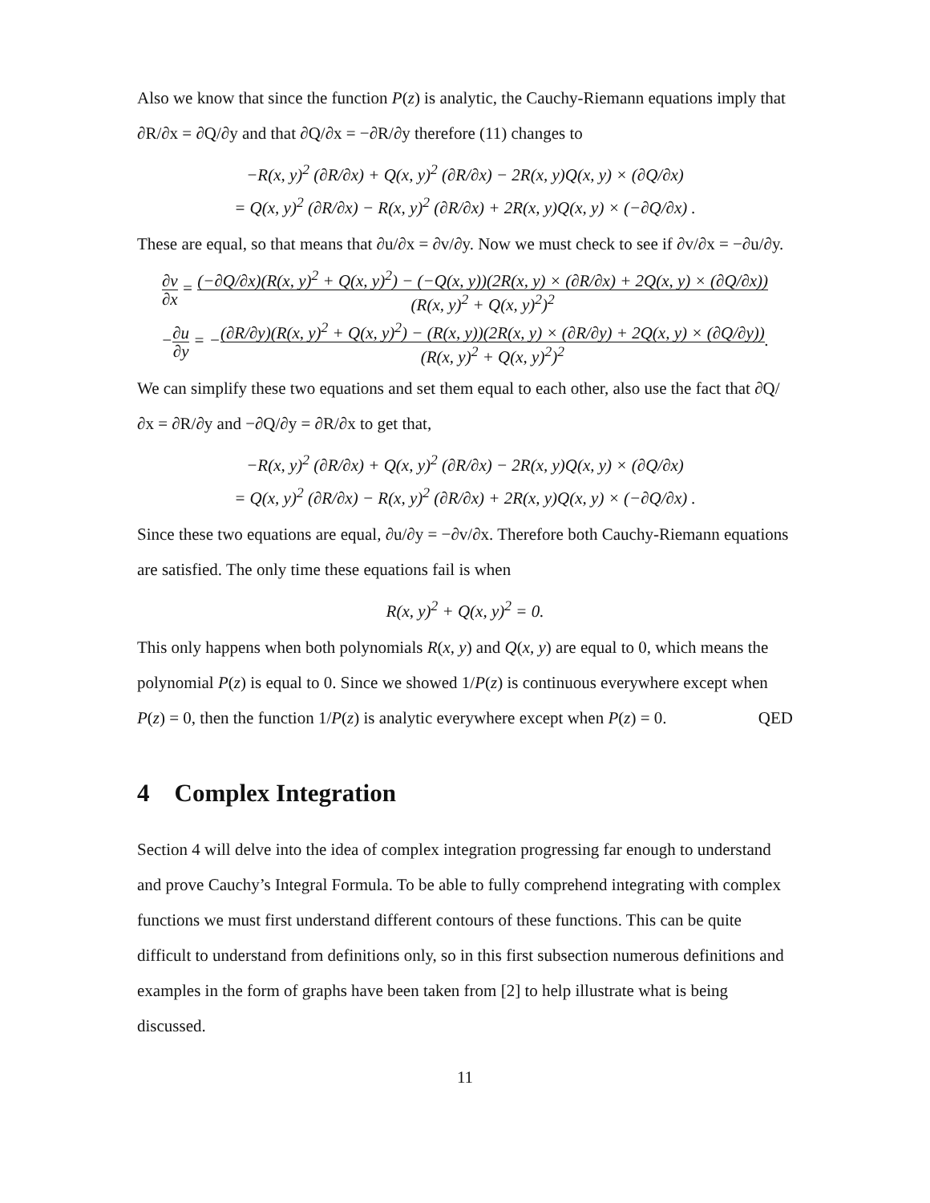Also we know that since the function P(z) is analytic, the Cauchy-Riemann equations imply that ∂R/∂x = ∂Q/∂y and that ∂Q/∂x = −∂R/∂y therefore (11) changes to
−R(x, y)<sup>2</sup> (∂R/∂x) + Q(x, y)<sup>2</sup> (∂R/∂x) − 2R(x, y)Q(x, y) × (∂Q/∂x)
= Q(x, y)<sup>2</sup> (∂R/∂x) − R(x, y)<sup>2</sup> (∂R/∂x) + 2R(x, y)Q(x, y) × (−∂Q/∂x) .
These are equal, so that means that ∂u/∂x = ∂v/∂y. Now we must check to see if ∂v/∂x = −∂u/∂y.
∂v ∂x = (−∂Q/∂x)(R(x, y)<sup>2</sup> + Q(x, y)<sup>2</sup>) − (−Q(x, y))(2R(x, y) × (∂R/∂x) + 2Q(x, y) × (∂Q/∂x)) (R(x, y)<sup>2</sup> + Q(x, y)<sup>2</sup>)<sup>2</sup>
−∂u ∂y = −(∂R/∂y)(R(x, y)<sup>2</sup> + Q(x, y)<sup>2</sup>) − (R(x, y))(2R(x, y) × (∂R/∂y) + 2Q(x, y) × (∂Q/∂y)) (R(x, y)<sup>2</sup> + Q(x, y)<sup>2</sup>)<sup>2</sup>.
We can simplify these two equations and set them equal to each other, also use the fact that ∂Q/∂x = ∂R/∂y and −∂Q/∂y = ∂R/∂x to get that,
−R(x, y)<sup>2</sup> (∂R/∂x) + Q(x, y)<sup>2</sup> (∂R/∂x) − 2R(x, y)Q(x, y) × (∂Q/∂x)
= Q(x, y)<sup>2</sup> (∂R/∂x) − R(x, y)<sup>2</sup> (∂R/∂x) + 2R(x, y)Q(x, y) × (−∂Q/∂x) .
Since these two equations are equal, ∂u/∂y = −∂v/∂x. Therefore both Cauchy-Riemann equations are satisfied. The only time these equations fail is when
R(x, y)<sup>2</sup> + Q(x, y)<sup>2</sup> = 0.
This only happens when both polynomials R(x, y) and Q(x, y) are equal to 0, which means the polynomial P(z) is equal to 0. Since we showed 1/P(z) is continuous everywhere except when P(z) = 0, then the function 1/P(z) is analytic everywhere except when P(z) = 0. QED
4 Complex Integration
Section 4 will delve into the idea of complex integration progressing far enough to understand and prove Cauchy’s Integral Formula. To be able to fully comprehend integrating with complex functions we must first understand different contours of these functions. This can be quite difficult to understand from definitions only, so in this first subsection numerous definitions and examples in the form of graphs have been taken from [2] to help illustrate what is being discussed.
11